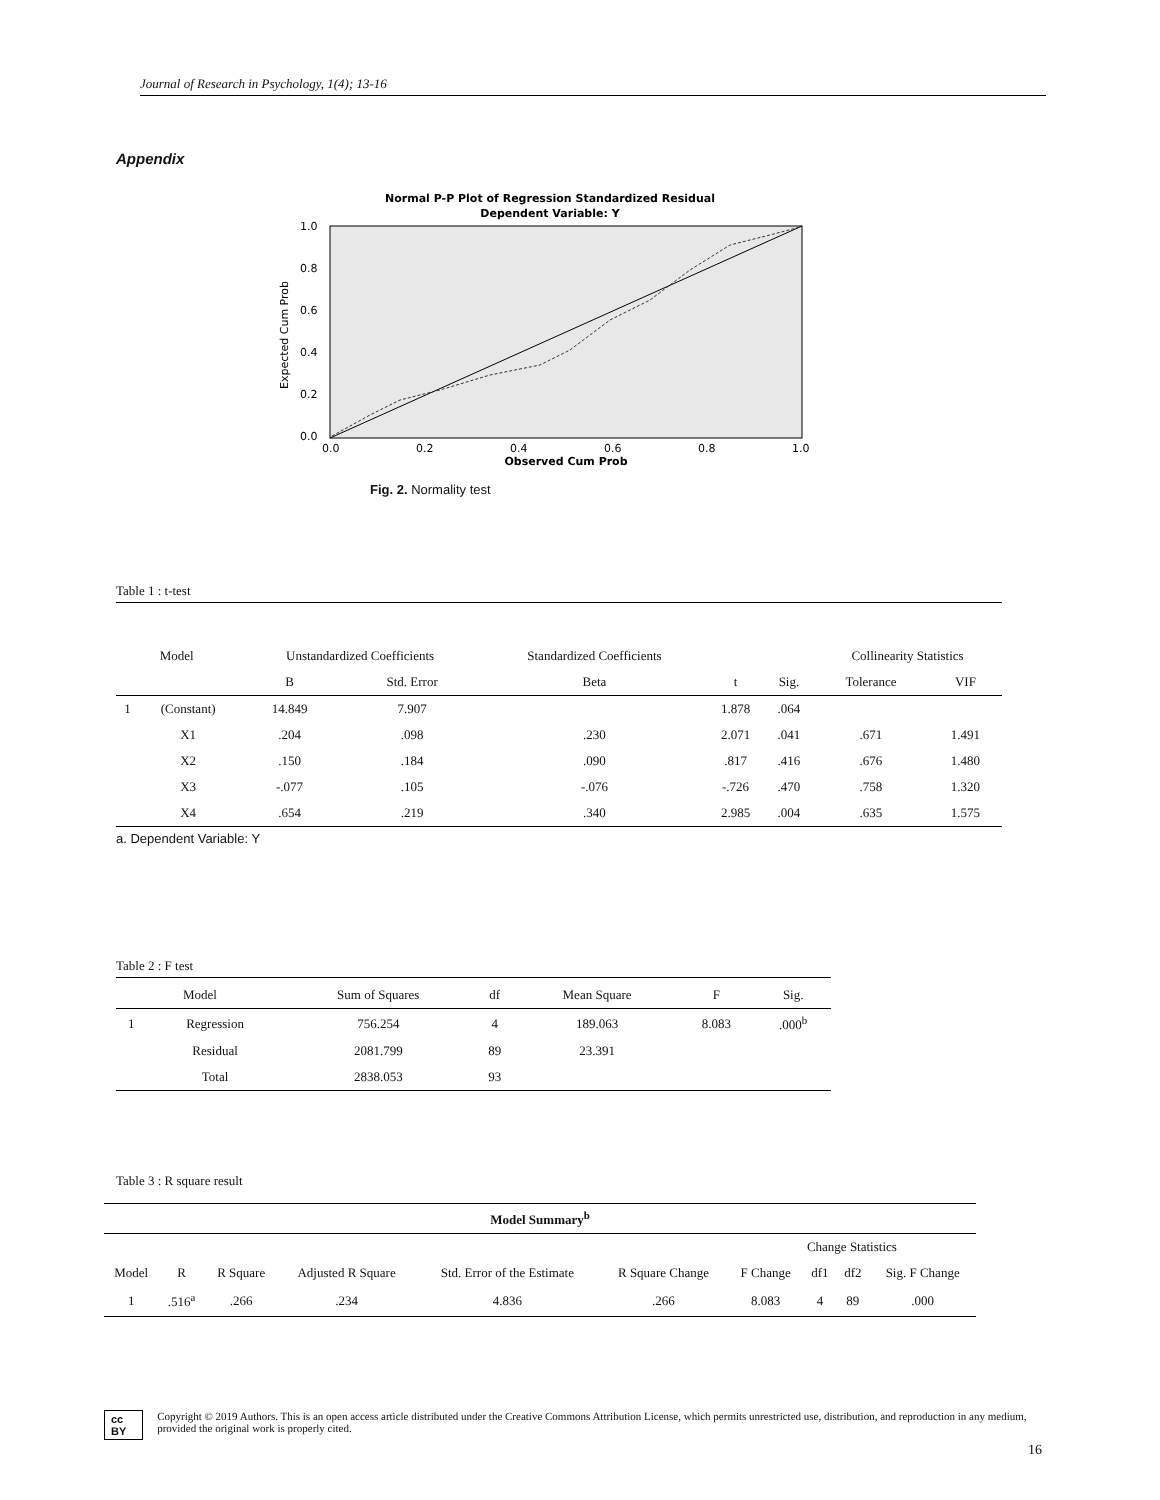Journal of Research in Psychology, 1(4); 13-16
Appendix
Normal P-P Plot of Regression Standardized Residual
Dependent Variable: Y
1.0
0.8
0.6
0.4
0.2
0.0
0.0
0.2
0.4
0.6
0.8
1.0
Observed Cum Prob
Expected Cum Prob
Fig. 2. Normality test
Table 1 : t-test
| Model | | Unstandardized Coefficients | | Standardized Coefficients | | | Collinearity Statistics | |
| --- | --- | --- | --- | --- | --- | --- | --- | --- |
| | | B | Std. Error | Beta | t | Sig. | Tolerance | VIF |
| 1 | (Constant) | 14.849 | 7.907 | | 1.878 | .064 | | |
| | X1 | .204 | .098 | .230 | 2.071 | .041 | .671 | 1.491 |
| | X2 | .150 | .184 | .090 | .817 | .416 | .676 | 1.480 |
| | X3 | -.077 | .105 | -.076 | -.726 | .470 | .758 | 1.320 |
| | X4 | .654 | .219 | .340 | 2.985 | .004 | .635 | 1.575 |
a. Dependent Variable: Y
Table 2 : F test
| Model | | Sum of Squares | df | Mean Square | F | Sig. |
| --- | --- | --- | --- | --- | --- | --- |
| 1 | Regression | 756.254 | 4 | 189.063 | 8.083 | .000<sup>b</sup> |
| | Residual | 2081.799 | 89 | 23.391 | | |
| | Total | 2838.053 | 93 | | | |
Table 3 : R square result
| Model Summary<sup>b</sup> | | | | | | | | | |
| --- | --- | --- | --- | --- | --- | --- | --- | --- | --- |
| | | | | | | Change Statistics | | | |
| Model | R | R Square | Adjusted R Square | Std. Error of the Estimate | R Square Change | F Change | df1 | df2 | Sig. F Change |
| 1 | .516<sup>a</sup> | .266 | .234 | 4.836 | .266 | 8.083 | 4 | 89 | .000 |
cc BY Copyright © 2019 Authors. This is an open access article distributed under the Creative Commons Attribution License, which permits unrestricted use, distribution, and reproduction in any medium, provided the original work is properly cited.
16